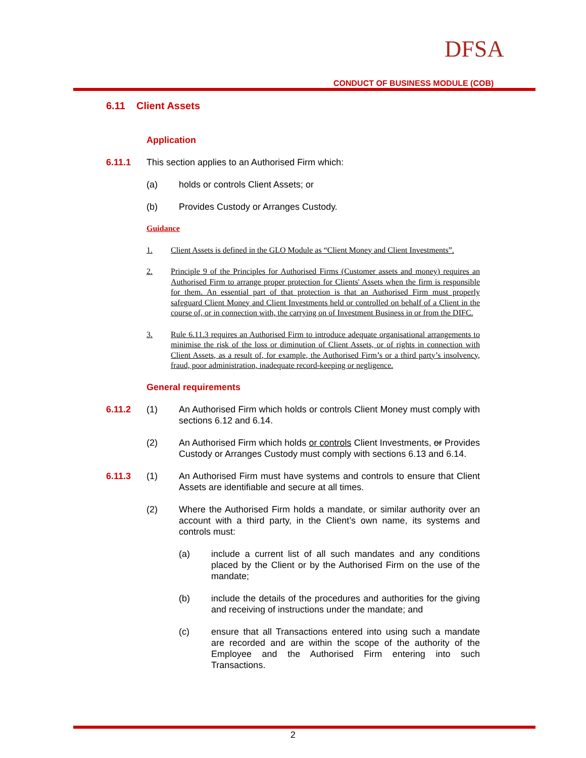DFSA
CONDUCT OF BUSINESS MODULE (COB)
6.11 Client Assets
Application
6.11.1 This section applies to an Authorised Firm which:
(a) holds or controls Client Assets; or
(b) Provides Custody or Arranges Custody.
Guidance
1. Client Assets is defined in the GLO Module as “Client Money and Client Investments”.
2. Principle 9 of the Principles for Authorised Firms (Customer assets and money) requires an Authorised Firm to arrange proper protection for Clients' Assets when the firm is responsible for them. An essential part of that protection is that an Authorised Firm must properly safeguard Client Money and Client Investments held or controlled on behalf of a Client in the course of, or in connection with, the carrying on of Investment Business in or from the DIFC.
3. Rule 6.11.3 requires an Authorised Firm to introduce adequate organisational arrangements to minimise the risk of the loss or diminution of Client Assets, or of rights in connection with Client Assets, as a result of, for example, the Authorised Firm’s or a third party’s insolvency, fraud, poor administration, inadequate record-keeping or negligence.
General requirements
6.11.2 (1) An Authorised Firm which holds or controls Client Money must comply with sections 6.12 and 6.14.
(2) An Authorised Firm which holds or controls Client Investments, or Provides Custody or Arranges Custody must comply with sections 6.13 and 6.14.
6.11.3 (1) An Authorised Firm must have systems and controls to ensure that Client Assets are identifiable and secure at all times.
(2) Where the Authorised Firm holds a mandate, or similar authority over an account with a third party, in the Client’s own name, its systems and controls must:
(a) include a current list of all such mandates and any conditions placed by the Client or by the Authorised Firm on the use of the mandate;
(b) include the details of the procedures and authorities for the giving and receiving of instructions under the mandate; and
(c) ensure that all Transactions entered into using such a mandate are recorded and are within the scope of the authority of the Employee and the Authorised Firm entering into such Transactions.
2